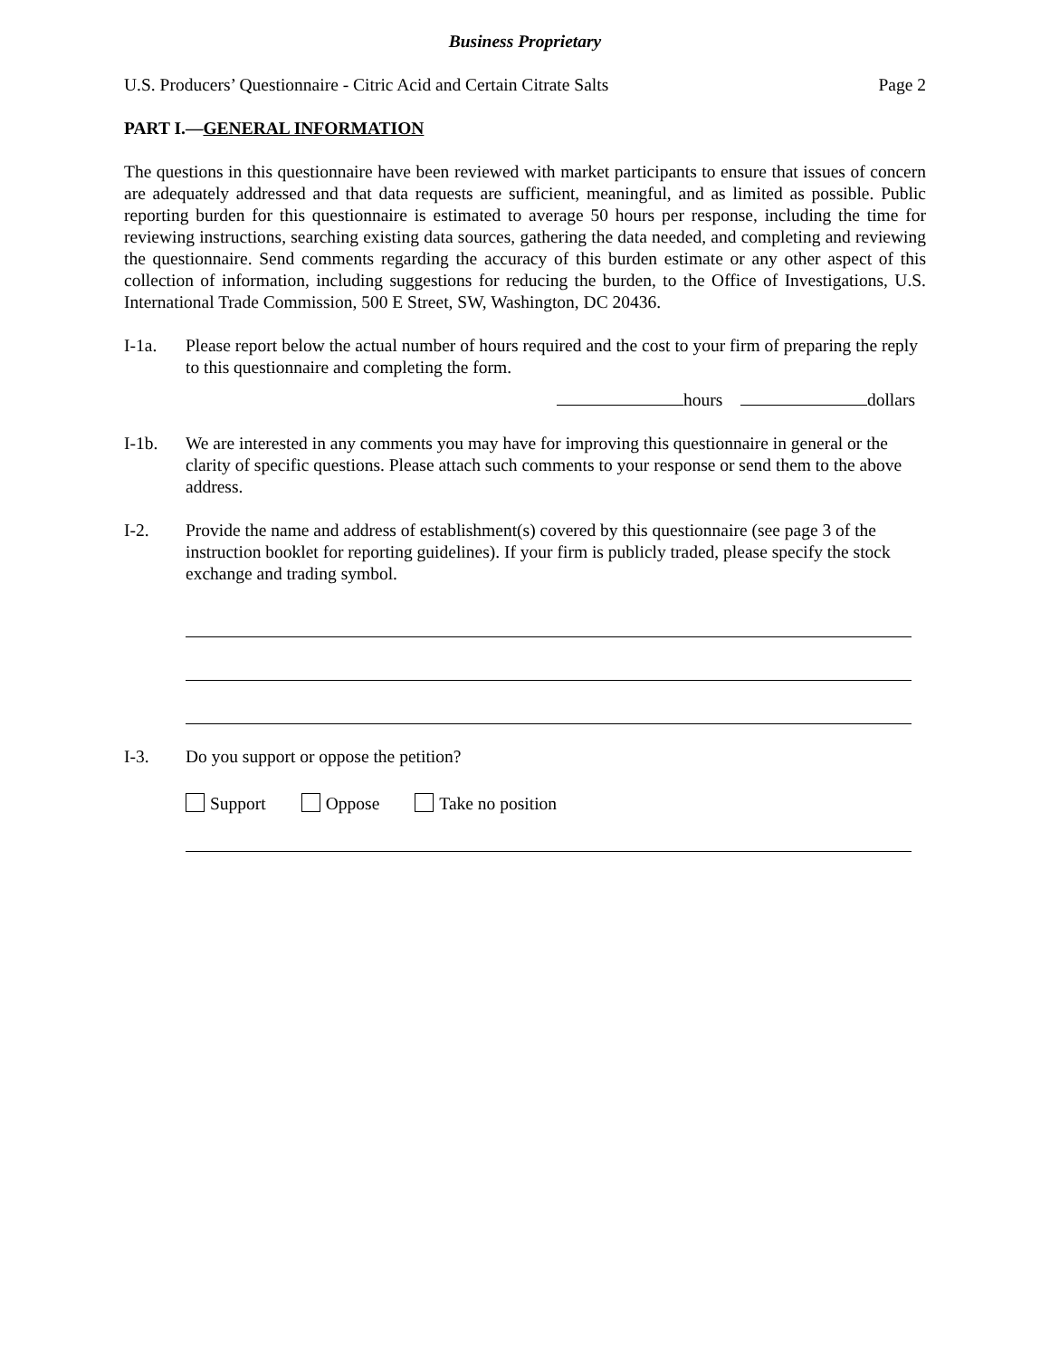Business Proprietary
U.S. Producers’ Questionnaire - Citric Acid and Certain Citrate Salts Page 2
PART I.—GENERAL INFORMATION
The questions in this questionnaire have been reviewed with market participants to ensure that issues of concern are adequately addressed and that data requests are sufficient, meaningful, and as limited as possible. Public reporting burden for this questionnaire is estimated to average 50 hours per response, including the time for reviewing instructions, searching existing data sources, gathering the data needed, and completing and reviewing the questionnaire. Send comments regarding the accuracy of this burden estimate or any other aspect of this collection of information, including suggestions for reducing the burden, to the Office of Investigations, U.S. International Trade Commission, 500 E Street, SW, Washington, DC 20436.
I-1a. Please report below the actual number of hours required and the cost to your firm of preparing the reply to this questionnaire and completing the form.
hours dollars
I-1b. We are interested in any comments you may have for improving this questionnaire in general or the clarity of specific questions. Please attach such comments to your response or send them to the above address.
I-2. Provide the name and address of establishment(s) covered by this questionnaire (see page 3 of the instruction booklet for reporting guidelines). If your firm is publicly traded, please specify the stock exchange and trading symbol.
I-3. Do you support or oppose the petition?
Support Oppose Take no position